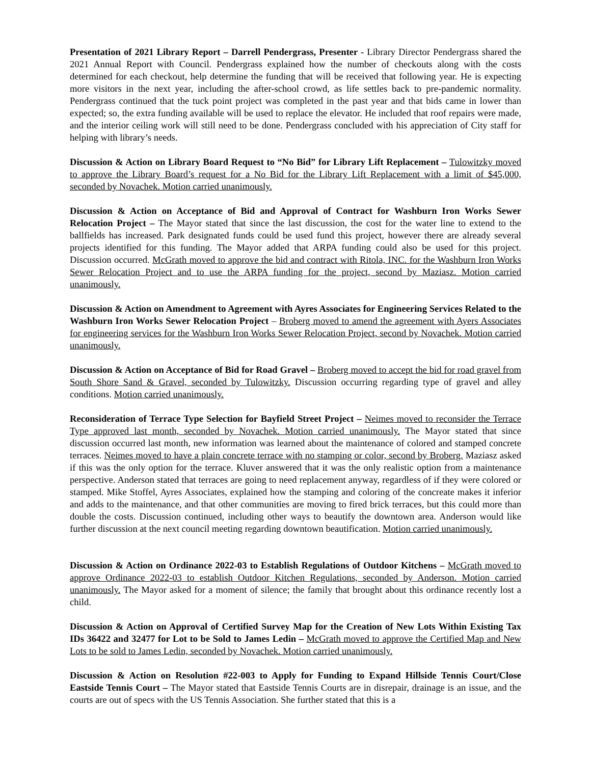Presentation of 2021 Library Report – Darrell Pendergrass, Presenter - Library Director Pendergrass shared the 2021 Annual Report with Council. Pendergrass explained how the number of checkouts along with the costs determined for each checkout, help determine the funding that will be received that following year. He is expecting more visitors in the next year, including the after-school crowd, as life settles back to pre-pandemic normality. Pendergrass continued that the tuck point project was completed in the past year and that bids came in lower than expected; so, the extra funding available will be used to replace the elevator. He included that roof repairs were made, and the interior ceiling work will still need to be done. Pendergrass concluded with his appreciation of City staff for helping with library’s needs.
Discussion & Action on Library Board Request to “No Bid” for Library Lift Replacement – Tulowitzky moved to approve the Library Board’s request for a No Bid for the Library Lift Replacement with a limit of $45,000, seconded by Novachek. Motion carried unanimously.
Discussion & Action on Acceptance of Bid and Approval of Contract for Washburn Iron Works Sewer Relocation Project – The Mayor stated that since the last discussion, the cost for the water line to extend to the ballfields has increased. Park designated funds could be used fund this project, however there are already several projects identified for this funding. The Mayor added that ARPA funding could also be used for this project. Discussion occurred. McGrath moved to approve the bid and contract with Ritola, INC. for the Washburn Iron Works Sewer Relocation Project and to use the ARPA funding for the project, second by Maziasz. Motion carried unanimously.
Discussion & Action on Amendment to Agreement with Ayres Associates for Engineering Services Related to the Washburn Iron Works Sewer Relocation Project – Broberg moved to amend the agreement with Ayers Associates for engineering services for the Washburn Iron Works Sewer Relocation Project, second by Novachek. Motion carried unanimously.
Discussion & Action on Acceptance of Bid for Road Gravel – Broberg moved to accept the bid for road gravel from South Shore Sand & Gravel, seconded by Tulowitzky. Discussion occurring regarding type of gravel and alley conditions. Motion carried unanimously.
Reconsideration of Terrace Type Selection for Bayfield Street Project – Neimes moved to reconsider the Terrace Type approved last month, seconded by Novachek. Motion carried unanimously. The Mayor stated that since discussion occurred last month, new information was learned about the maintenance of colored and stamped concrete terraces. Neimes moved to have a plain concrete terrace with no stamping or color, second by Broberg. Maziasz asked if this was the only option for the terrace. Kluver answered that it was the only realistic option from a maintenance perspective. Anderson stated that terraces are going to need replacement anyway, regardless of if they were colored or stamped. Mike Stoffel, Ayres Associates, explained how the stamping and coloring of the concreate makes it inferior and adds to the maintenance, and that other communities are moving to fired brick terraces, but this could more than double the costs. Discussion continued, including other ways to beautify the downtown area. Anderson would like further discussion at the next council meeting regarding downtown beautification. Motion carried unanimously.
Discussion & Action on Ordinance 2022-03 to Establish Regulations of Outdoor Kitchens – McGrath moved to approve Ordinance 2022-03 to establish Outdoor Kitchen Regulations, seconded by Anderson. Motion carried unanimously. The Mayor asked for a moment of silence; the family that brought about this ordinance recently lost a child.
Discussion & Action on Approval of Certified Survey Map for the Creation of New Lots Within Existing Tax IDs 36422 and 32477 for Lot to be Sold to James Ledin – McGrath moved to approve the Certified Map and New Lots to be sold to James Ledin, seconded by Novachek. Motion carried unanimously.
Discussion & Action on Resolution #22-003 to Apply for Funding to Expand Hillside Tennis Court/Close Eastside Tennis Court – The Mayor stated that Eastside Tennis Courts are in disrepair, drainage is an issue, and the courts are out of specs with the US Tennis Association. She further stated that this is a